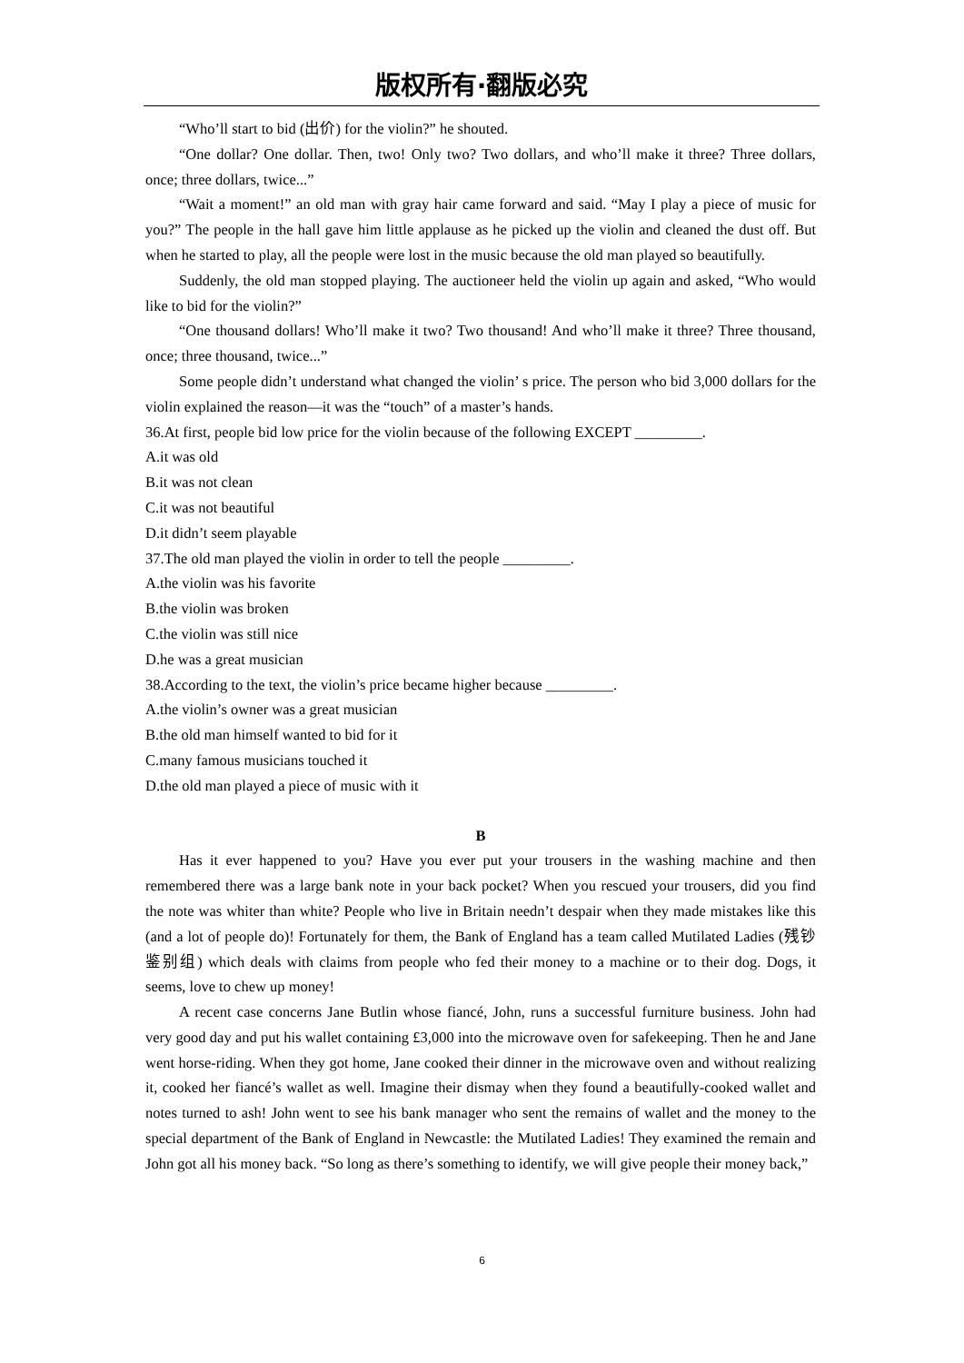版权所有·翻版必究
“Who’ll start to bid (出价) for the violin?” he shouted.
“One dollar? One dollar. Then, two! Only two? Two dollars, and who’ll make it three? Three dollars, once; three dollars, twice...”
“Wait a moment!” an old man with gray hair came forward and said. “May I play a piece of music for you?” The people in the hall gave him little applause as he picked up the violin and cleaned the dust off. But when he started to play, all the people were lost in the music because the old man played so beautifully.
Suddenly, the old man stopped playing. The auctioneer held the violin up again and asked, “Who would like to bid for the violin?”
“One thousand dollars! Who’ll make it two? Two thousand! And who’ll make it three? Three thousand, once; three thousand, twice...”
Some people didn’t understand what changed the violin’ s price. The person who bid 3,000 dollars for the violin explained the reason—it was the “touch” of a master’s hands.
36.At first, people bid low price for the violin because of the following EXCEPT _________.
A.it was old
B.it was not clean
C.it was not beautiful
D.it didn’t seem playable
37.The old man played the violin in order to tell the people _________.
A.the violin was his favorite
B.the violin was broken
C.the violin was still nice
D.he was a great musician
38.According to the text, the violin’s price became higher because _________.
A.the violin’s owner was a great musician
B.the old man himself wanted to bid for it
C.many famous musicians touched it
D.the old man played a piece of music with it
B
Has it ever happened to you? Have you ever put your trousers in the washing machine and then remembered there was a large bank note in your back pocket? When you rescued your trousers, did you find the note was whiter than white? People who live in Britain needn’t despair when they made mistakes like this (and a lot of people do)! Fortunately for them, the Bank of England has a team called Mutilated Ladies (残钞鉴别组) which deals with claims from people who fed their money to a machine or to their dog. Dogs, it seems, love to chew up money!
A recent case concerns Jane Butlin whose fiancé, John, runs a successful furniture business. John had very good day and put his wallet containing £3,000 into the microwave oven for safekeeping. Then he and Jane went horse-riding. When they got home, Jane cooked their dinner in the microwave oven and without realizing it, cooked her fiancé’s wallet as well. Imagine their dismay when they found a beautifully-cooked wallet and notes turned to ash! John went to see his bank manager who sent the remains of wallet and the money to the special department of the Bank of England in Newcastle: the Mutilated Ladies! They examined the remain and John got all his money back. “So long as there’s something to identify, we will give people their money back,”
6